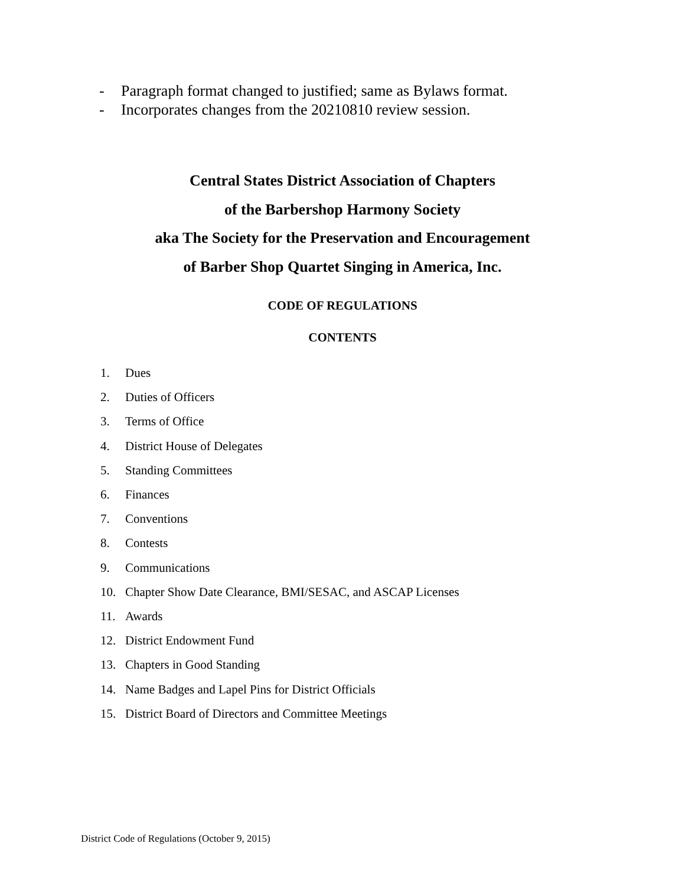- Paragraph format changed to justified; same as Bylaws format.
- Incorporates changes from the 20210810 review session.
Central States District Association of Chapters
of the Barbershop Harmony Society
aka The Society for the Preservation and Encouragement
of Barber Shop Quartet Singing in America, Inc.
CODE OF REGULATIONS
CONTENTS
1. Dues
2. Duties of Officers
3. Terms of Office
4. District House of Delegates
5. Standing Committees
6. Finances
7. Conventions
8. Contests
9. Communications
10. Chapter Show Date Clearance, BMI/SESAC, and ASCAP Licenses
11. Awards
12. District Endowment Fund
13. Chapters in Good Standing
14. Name Badges and Lapel Pins for District Officials
15. District Board of Directors and Committee Meetings
District Code of Regulations (October 9, 2015)